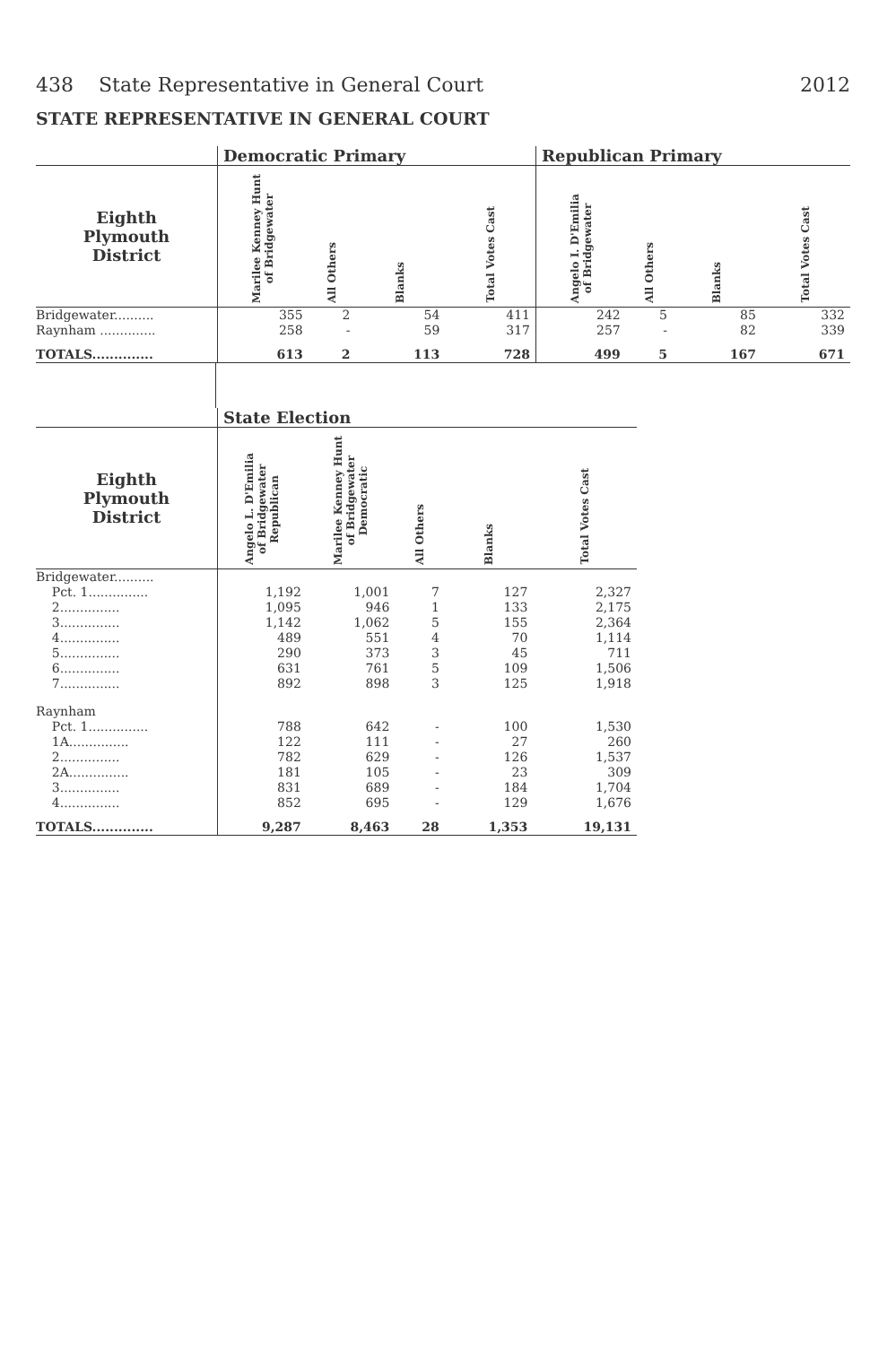438 State Representative in General Court 2012
STATE REPRESENTATIVE IN GENERAL COURT
| | Democratic Primary | | | | Republican Primary | | | |
| --- | --- | --- | --- | --- | --- | --- | --- | --- |
| Eighth Plymouth District | Marilee Kenney Hunt of Bridgewater | All Others | Blanks | Total Votes Cast | Angelo I. D'Emilia of Bridgewater | All Others | Blanks | Total Votes Cast |
| Bridgewater.......... | 355 | 2 | 54 | 411 | 242 | 5 | 85 | 332 |
| Raynham .............. | 258 | - | 59 | 317 | 257 | - | 82 | 339 |
| TOTALS.............. | 613 | 2 | 113 | 728 | 499 | 5 | 167 | 671 |
| | State Election | | | | |
| --- | --- | --- | --- | --- | --- |
| Eighth Plymouth District | Angelo L. D'Emilia of Bridgewater Republican | Marilee Kenney Hunt of Bridgewater Democratic | All Others | Blanks | Total Votes Cast |
| Bridgewater.......... | | | | | |
| Pct. 1............... | 1,192 | 1,001 | 7 | 127 | 2,327 |
| 2............... | 1,095 | 946 | 1 | 133 | 2,175 |
| 3............... | 1,142 | 1,062 | 5 | 155 | 2,364 |
| 4............... | 489 | 551 | 4 | 70 | 1,114 |
| 5............... | 290 | 373 | 3 | 45 | 711 |
| 6............... | 631 | 761 | 5 | 109 | 1,506 |
| 7............... | 892 | 898 | 3 | 125 | 1,918 |
| Raynham | | | | | |
| Pct. 1............... | 788 | 642 | - | 100 | 1,530 |
| 1A............... | 122 | 111 | - | 27 | 260 |
| 2............... | 782 | 629 | - | 126 | 1,537 |
| 2A............... | 181 | 105 | - | 23 | 309 |
| 3............... | 831 | 689 | - | 184 | 1,704 |
| 4............... | 852 | 695 | - | 129 | 1,676 |
| TOTALS.............. | 9,287 | 8,463 | 28 | 1,353 | 19,131 |